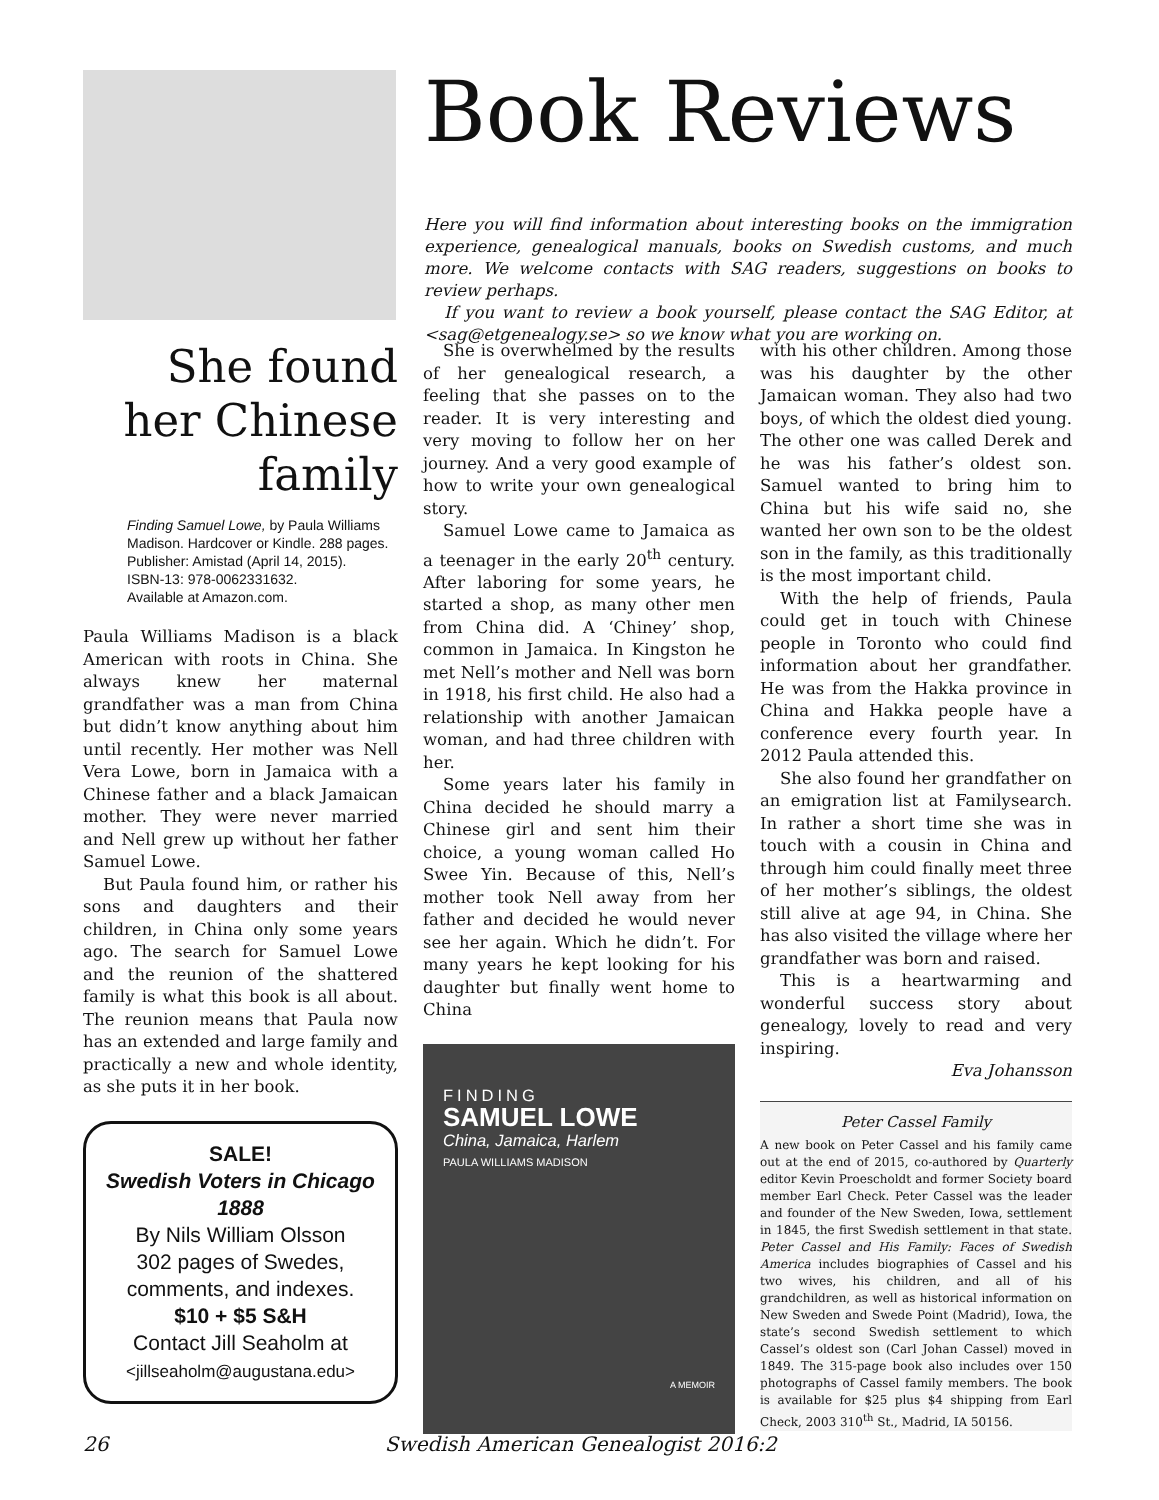Book Reviews
Here you will find information about interesting books on the immigration experience, genealogical manuals, books on Swedish customs, and much more. We welcome contacts with SAG readers, suggestions on books to review perhaps.
If you want to review a book yourself, please contact the SAG Editor, at <sag@etgenealogy.se> so we know what you are working on.
She found her Chinese family
Finding Samuel Lowe, by Paula Williams Madison. Hardcover or Kindle. 288 pages. Publisher: Amistad (April 14, 2015).
ISBN-13: 978-0062331632.
Available at Amazon.com.
Paula Williams Madison is a black American with roots in China. She always knew her maternal grandfather was a man from China but didn’t know anything about him until recently. Her mother was Nell Vera Lowe, born in Jamaica with a Chinese father and a black Jamaican mother. They were never married and Nell grew up without her father Samuel Lowe.
But Paula found him, or rather his sons and daughters and their children, in China only some years ago. The search for Samuel Lowe and the reunion of the shattered family is what this book is all about. The reunion means that Paula now has an extended and large family and practically a new and whole identity, as she puts it in her book.
SALE!
Swedish Voters in Chicago 1888
By Nils William Olsson
302 pages of Swedes, comments, and indexes.
$10 + $5 S&H
Contact Jill Seaholm at
<jillseaholm@augustana.edu>
She is overwhelmed by the results of her genealogical research, a feeling that she passes on to the reader. It is very interesting and very moving to follow her on her journey. And a very good example of how to write your own genealogical story.
Samuel Lowe came to Jamaica as a teenager in the early 20<sup>th</sup> century. After laboring for some years, he started a shop, as many other men from China did. A ‘Chiney’ shop, common in Jamaica. In Kingston he met Nell’s mother and Nell was born in 1918, his first child. He also had a relationship with another Jamaican woman, and had three children with her.
Some years later his family in China decided he should marry a Chinese girl and sent him their choice, a young woman called Ho Swee Yin. Because of this, Nell’s mother took Nell away from her father and decided he would never see her again. Which he didn’t. For many years he kept looking for his daughter but finally went home to China
FINDING
SAMUEL LOWE
China, Jamaica, Harlem
PAULA WILLIAMS MADISON
A MEMOIR
with his other children. Among those was his daughter by the other Jamaican woman. They also had two boys, of which the oldest died young. The other one was called Derek and he was his father’s oldest son. Samuel wanted to bring him to China but his wife said no, she wanted her own son to be the oldest son in the family, as this traditionally is the most important child.
With the help of friends, Paula could get in touch with Chinese people in Toronto who could find information about her grandfather. He was from the Hakka province in China and Hakka people have a conference every fourth year. In 2012 Paula attended this.
She also found her grandfather on an emigration list at Familysearch. In rather a short time she was in touch with a cousin in China and through him could finally meet three of her mother’s siblings, the oldest still alive at age 94, in China. She has also visited the village where her grandfather was born and raised.
This is a heartwarming and wonderful success story about genealogy, lovely to read and very inspiring.
Eva Johansson
Peter Cassel Family
A new book on Peter Cassel and his family came out at the end of 2015, co-authored by Quarterly editor Kevin Proescholdt and former Society board member Earl Check. Peter Cassel was the leader and founder of the New Sweden, Iowa, settlement in 1845, the first Swedish settlement in that state. Peter Cassel and His Family: Faces of Swedish America includes biographies of Cassel and his two wives, his children, and all of his grandchildren, as well as historical information on New Sweden and Swede Point (Madrid), Iowa, the state’s second Swedish settlement to which Cassel’s oldest son (Carl Johan Cassel) moved in 1849. The 315-page book also includes over 150 photographs of Cassel family members. The book is available for $25 plus $4 shipping from Earl Check, 2003 310<sup>th</sup> St., Madrid, IA 50156.
26 Swedish American Genealogist 2016:2